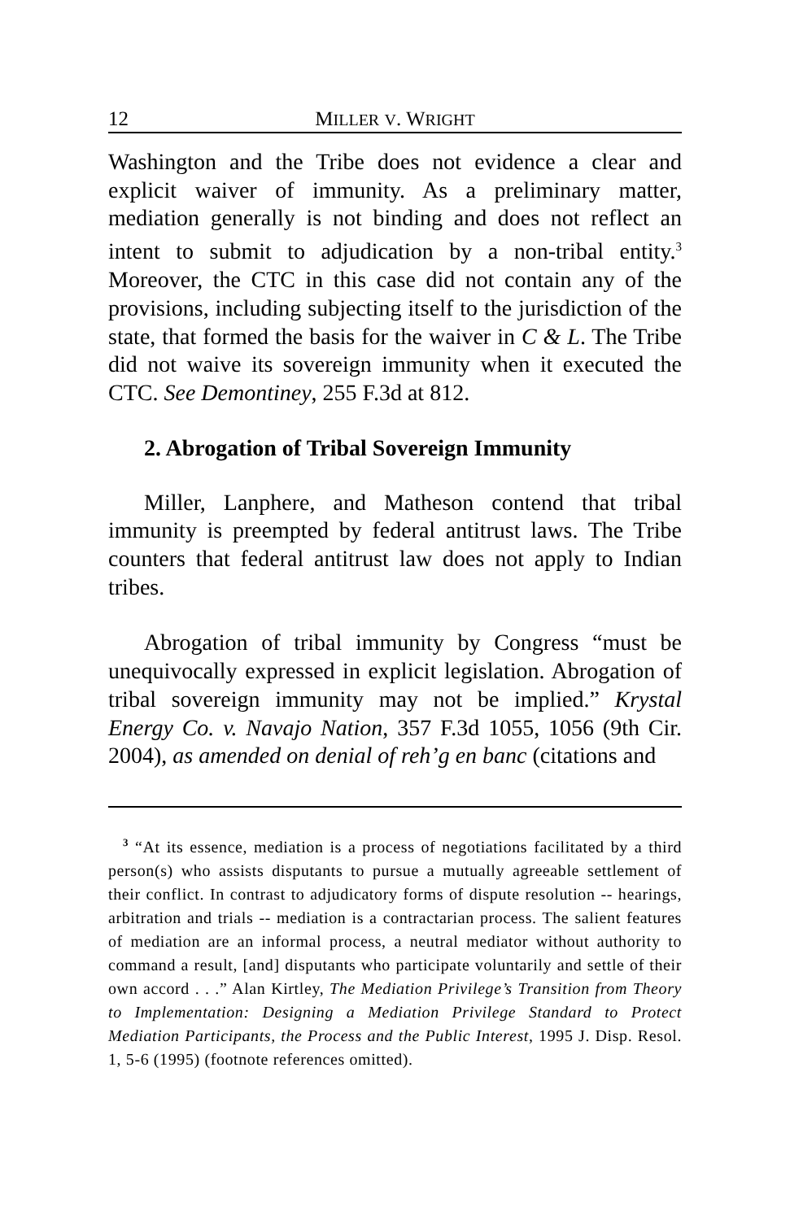12 MILLER V. WRIGHT
Washington and the Tribe does not evidence a clear and explicit waiver of immunity. As a preliminary matter, mediation generally is not binding and does not reflect an intent to submit to adjudication by a non-tribal entity.<sup>3</sup> Moreover, the CTC in this case did not contain any of the provisions, including subjecting itself to the jurisdiction of the state, that formed the basis for the waiver in C & L. The Tribe did not waive its sovereign immunity when it executed the CTC. See Demontiney, 255 F.3d at 812.
2. Abrogation of Tribal Sovereign Immunity
Miller, Lanphere, and Matheson contend that tribal immunity is preempted by federal antitrust laws. The Tribe counters that federal antitrust law does not apply to Indian tribes.
Abrogation of tribal immunity by Congress “must be unequivocally expressed in explicit legislation. Abrogation of tribal sovereign immunity may not be implied.” Krystal Energy Co. v. Navajo Nation, 357 F.3d 1055, 1056 (9th Cir. 2004), as amended on denial of reh’g en banc (citations and
<sup>3</sup> “At its essence, mediation is a process of negotiations facilitated by a third person(s) who assists disputants to pursue a mutually agreeable settlement of their conflict. In contrast to adjudicatory forms of dispute resolution -- hearings, arbitration and trials -- mediation is a contractarian process. The salient features of mediation are an informal process, a neutral mediator without authority to command a result, [and] disputants who participate voluntarily and settle of their own accord . . .” Alan Kirtley, The Mediation Privilege’s Transition from Theory to Implementation: Designing a Mediation Privilege Standard to Protect Mediation Participants, the Process and the Public Interest, 1995 J. Disp. Resol. 1, 5-6 (1995) (footnote references omitted).